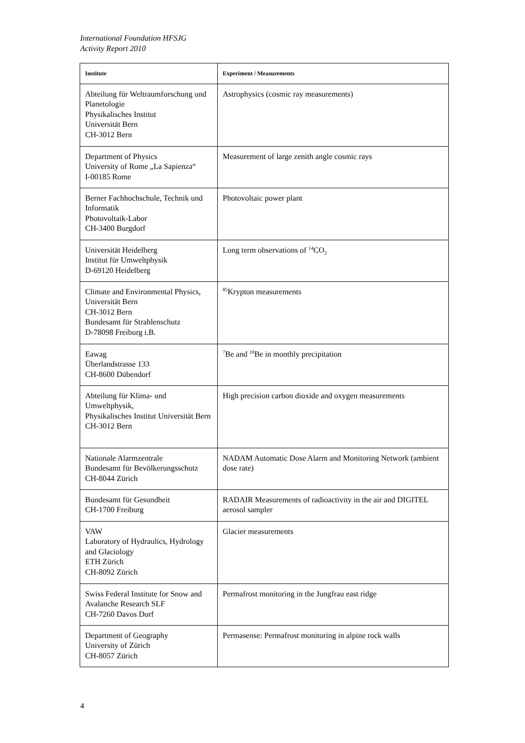International Foundation HFSJG
Activity Report 2010
| Institute | Experiment / Measurements |
| --- | --- |
| Abteilung für Weltraumforschung und Planetologie Physikalisches Institut Universität Bern CH-3012 Bern | Astrophysics (cosmic ray measurements) |
| Department of Physics University of Rome „La Sapienza“ I-00185 Rome | Measurement of large zenith angle cosmic rays |
| Berner Fachhochschule, Technik und Informatik Photovoltaik-Labor CH-3400 Burgdorf | Photovoltaic power plant |
| Universität Heidelberg Institut für Umweltphysik D-69120 Heidelberg | Long term observations of <sup>14</sup>CO<sub>2</sub> |
| Climate and Environmental Physics, Universität Bern CH-3012 Bern Bundesamt für Strahlenschutz D-78098 Freiburg i.B. | <sup>85</sup> Krypton measurements |
| Eawag Überlandstrasse 133 CH-8600 Dübendorf | <sup>7</sup>Be and <sup>10</sup>Be in monthly precipitation |
| Abteilung für Klima- und Umweltphysik, Physikalisches Institut Universität Bern CH-3012 Bern | High precision carbon dioxide and oxygen measurements |
| Nationale Alarmzentrale Bundesamt für Bevölkerungsschutz CH-8044 Zürich | NADAM Automatic Dose Alarm and Monitoring Network (ambient dose rate) |
| Bundesamt für Gesundheit CH-1700 Freiburg | RADAIR Measurements of radioactivity in the air and DIGITEL aerosol sampler |
| VAW Laboratory of Hydraulics, Hydrology and Glaciology ETH Zürich CH-8092 Zürich | Glacier measurements |
| Swiss Federal Institute for Snow and Avalanche Research SLF CH-7260 Davos Dorf | Permafrost monitoring in the Jungfrau east ridge |
| Department of Geography University of Zürich CH-8057 Zürich | Permasense: Permafrost monitoring in alpine rock walls |
4